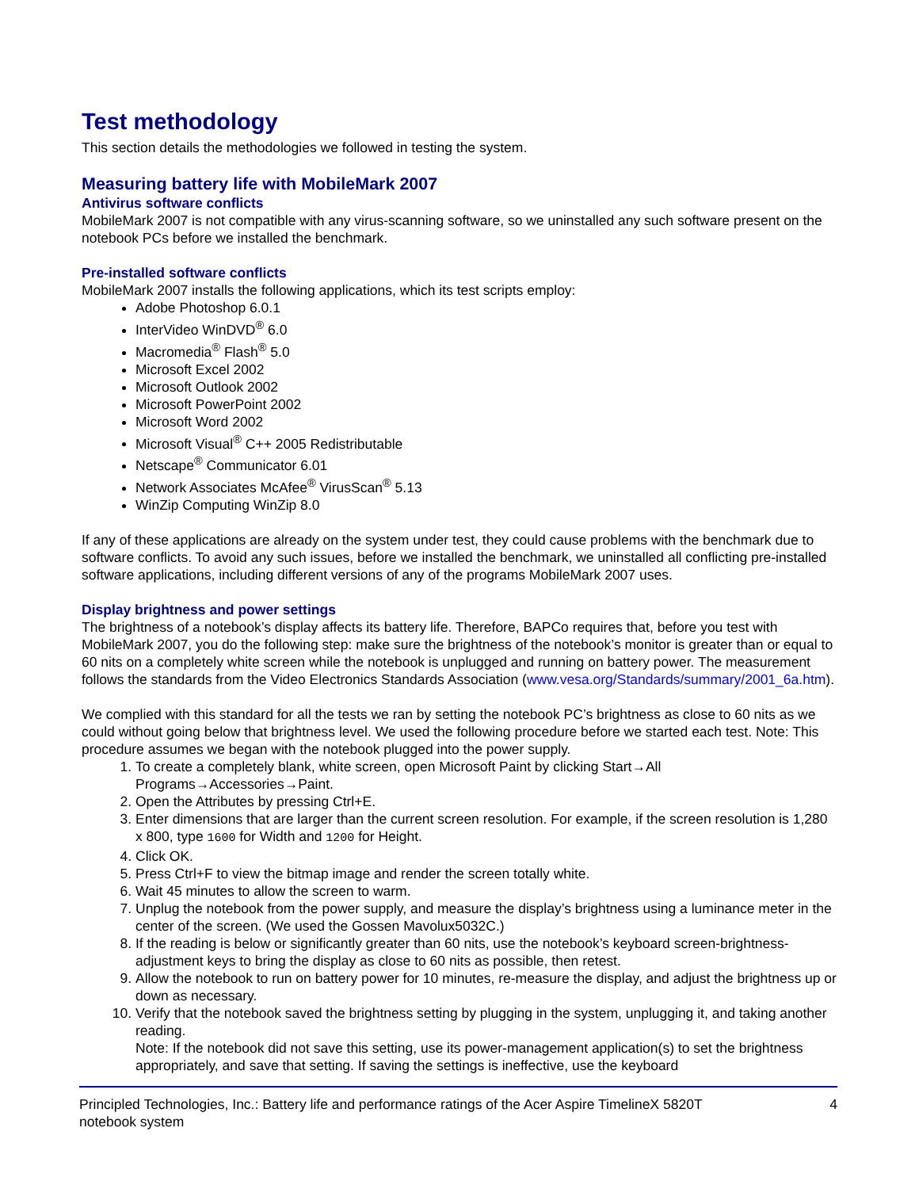Test methodology
This section details the methodologies we followed in testing the system.
Measuring battery life with MobileMark 2007
Antivirus software conflicts
MobileMark 2007 is not compatible with any virus-scanning software, so we uninstalled any such software present on the notebook PCs before we installed the benchmark.
Pre-installed software conflicts
MobileMark 2007 installs the following applications, which its test scripts employ:
Adobe Photoshop 6.0.1
InterVideo WinDVD<sup>®</sup> 6.0
Macromedia<sup>®</sup> Flash<sup>®</sup> 5.0
Microsoft Excel 2002
Microsoft Outlook 2002
Microsoft PowerPoint 2002
Microsoft Word 2002
Microsoft Visual<sup>®</sup> C++ 2005 Redistributable
Netscape<sup>®</sup> Communicator 6.01
Network Associates McAfee<sup>®</sup> VirusScan<sup>®</sup> 5.13
WinZip Computing WinZip 8.0
If any of these applications are already on the system under test, they could cause problems with the benchmark due to software conflicts. To avoid any such issues, before we installed the benchmark, we uninstalled all conflicting pre-installed software applications, including different versions of any of the programs MobileMark 2007 uses.
Display brightness and power settings
The brightness of a notebook’s display affects its battery life. Therefore, BAPCo requires that, before you test with MobileMark 2007, you do the following step: make sure the brightness of the notebook’s monitor is greater than or equal to 60 nits on a completely white screen while the notebook is unplugged and running on battery power. The measurement follows the standards from the Video Electronics Standards Association (www.vesa.org/Standards/summary/2001_6a.htm).
We complied with this standard for all the tests we ran by setting the notebook PC’s brightness as close to 60 nits as we could without going below that brightness level. We used the following procedure before we started each test. Note: This procedure assumes we began with the notebook plugged into the power supply.
1. To create a completely blank, white screen, open Microsoft Paint by clicking Start→All Programs→Accessories→Paint.
2. Open the Attributes by pressing Ctrl+E.
3. Enter dimensions that are larger than the current screen resolution. For example, if the screen resolution is 1,280 x 800, type 1600 for Width and 1200 for Height.
4. Click OK.
5. Press Ctrl+F to view the bitmap image and render the screen totally white.
6. Wait 45 minutes to allow the screen to warm.
7. Unplug the notebook from the power supply, and measure the display’s brightness using a luminance meter in the center of the screen. (We used the Gossen Mavolux5032C.)
8. If the reading is below or significantly greater than 60 nits, use the notebook’s keyboard screen-brightness-adjustment keys to bring the display as close to 60 nits as possible, then retest.
9. Allow the notebook to run on battery power for 10 minutes, re-measure the display, and adjust the brightness up or down as necessary.
10. Verify that the notebook saved the brightness setting by plugging in the system, unplugging it, and taking another reading.
Note: If the notebook did not save this setting, use its power-management application(s) to set the brightness appropriately, and save that setting. If saving the settings is ineffective, use the keyboard
Principled Technologies, Inc.: Battery life and performance ratings of the Acer Aspire TimelineX 5820T
notebook system 4